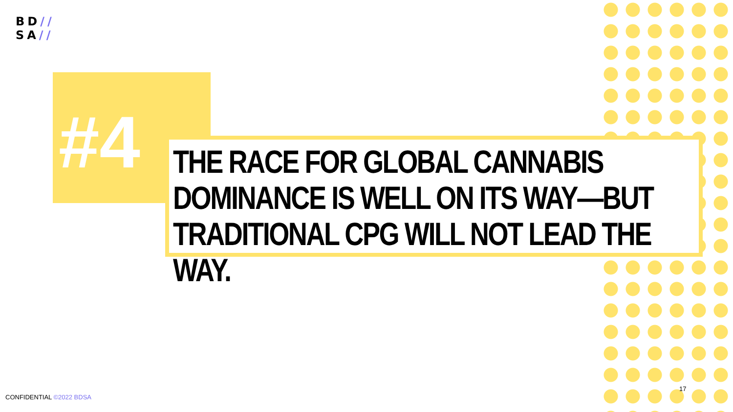BD//
SA//
#4 THE RACE FOR GLOBAL CANNABIS DOMINANCE IS WELL ON ITS WAY—BUT TRADITIONAL CPG WILL NOT LEAD THE WAY.
CONFIDENTIAL ©2022 BDSA
17